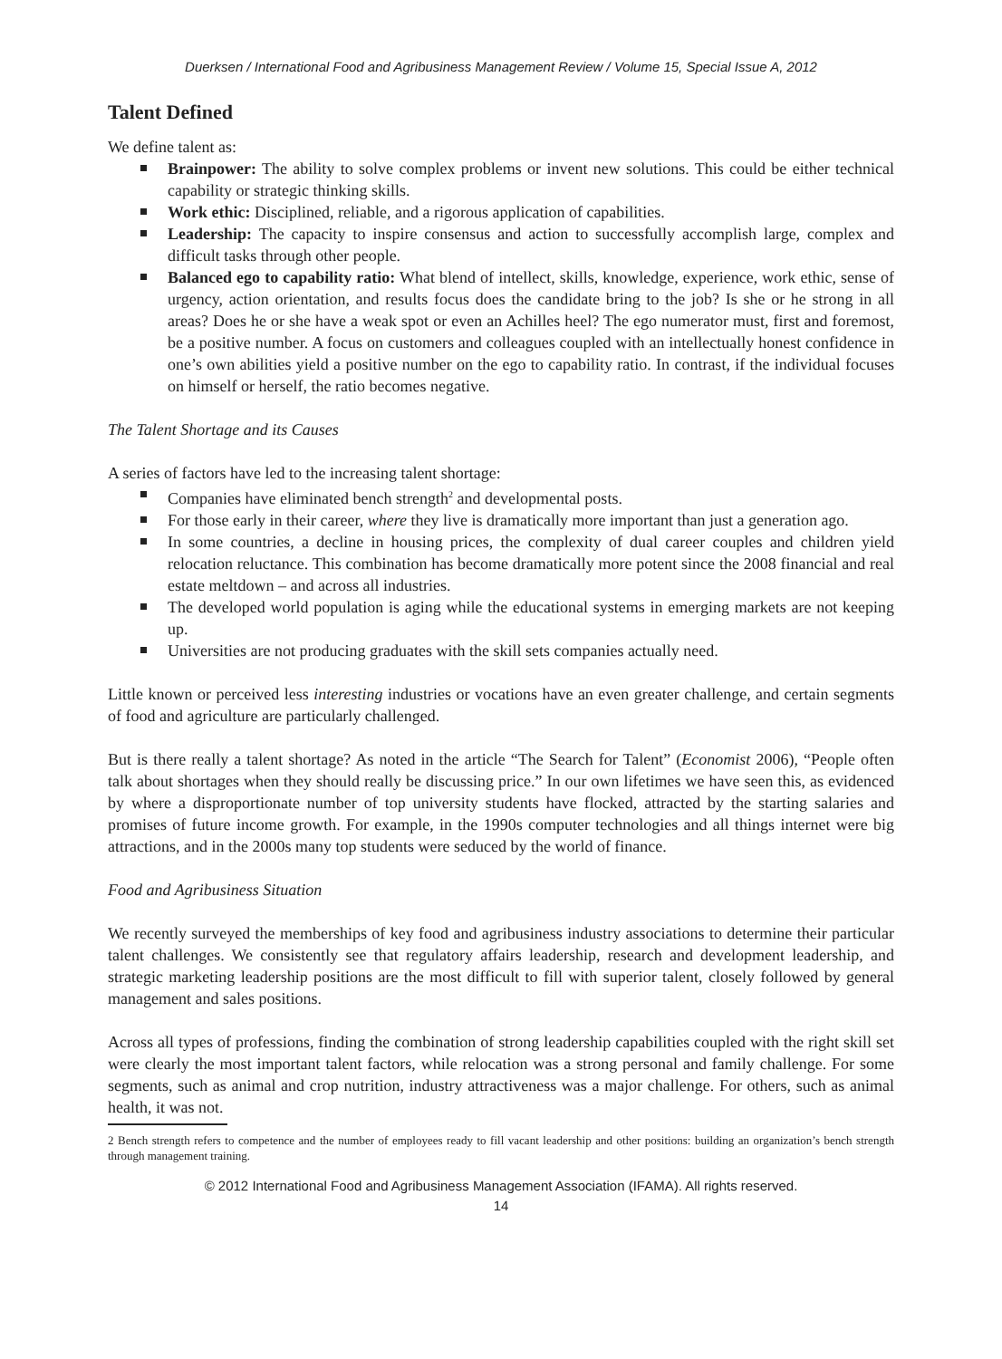Duerksen / International Food and Agribusiness Management Review / Volume 15, Special Issue A, 2012
Talent Defined
We define talent as:
Brainpower: The ability to solve complex problems or invent new solutions. This could be either technical capability or strategic thinking skills.
Work ethic: Disciplined, reliable, and a rigorous application of capabilities.
Leadership: The capacity to inspire consensus and action to successfully accomplish large, complex and difficult tasks through other people.
Balanced ego to capability ratio: What blend of intellect, skills, knowledge, experience, work ethic, sense of urgency, action orientation, and results focus does the candidate bring to the job? Is she or he strong in all areas? Does he or she have a weak spot or even an Achilles heel? The ego numerator must, first and foremost, be a positive number. A focus on customers and colleagues coupled with an intellectually honest confidence in one’s own abilities yield a positive number on the ego to capability ratio. In contrast, if the individual focuses on himself or herself, the ratio becomes negative.
The Talent Shortage and its Causes
A series of factors have led to the increasing talent shortage:
Companies have eliminated bench strength<sup>2</sup> and developmental posts.
For those early in their career, where they live is dramatically more important than just a generation ago.
In some countries, a decline in housing prices, the complexity of dual career couples and children yield relocation reluctance. This combination has become dramatically more potent since the 2008 financial and real estate meltdown – and across all industries.
The developed world population is aging while the educational systems in emerging markets are not keeping up.
Universities are not producing graduates with the skill sets companies actually need.
Little known or perceived less interesting industries or vocations have an even greater challenge, and certain segments of food and agriculture are particularly challenged.
But is there really a talent shortage? As noted in the article “The Search for Talent” (Economist 2006), “People often talk about shortages when they should really be discussing price.” In our own lifetimes we have seen this, as evidenced by where a disproportionate number of top university students have flocked, attracted by the starting salaries and promises of future income growth. For example, in the 1990s computer technologies and all things internet were big attractions, and in the 2000s many top students were seduced by the world of finance.
Food and Agribusiness Situation
We recently surveyed the memberships of key food and agribusiness industry associations to determine their particular talent challenges. We consistently see that regulatory affairs leadership, research and development leadership, and strategic marketing leadership positions are the most difficult to fill with superior talent, closely followed by general management and sales positions.
Across all types of professions, finding the combination of strong leadership capabilities coupled with the right skill set were clearly the most important talent factors, while relocation was a strong personal and family challenge. For some segments, such as animal and crop nutrition, industry attractiveness was a major challenge. For others, such as animal health, it was not.
2 Bench strength refers to competence and the number of employees ready to fill vacant leadership and other positions: building an organization’s bench strength through management training.
© 2012 International Food and Agribusiness Management Association (IFAMA). All rights reserved.
14